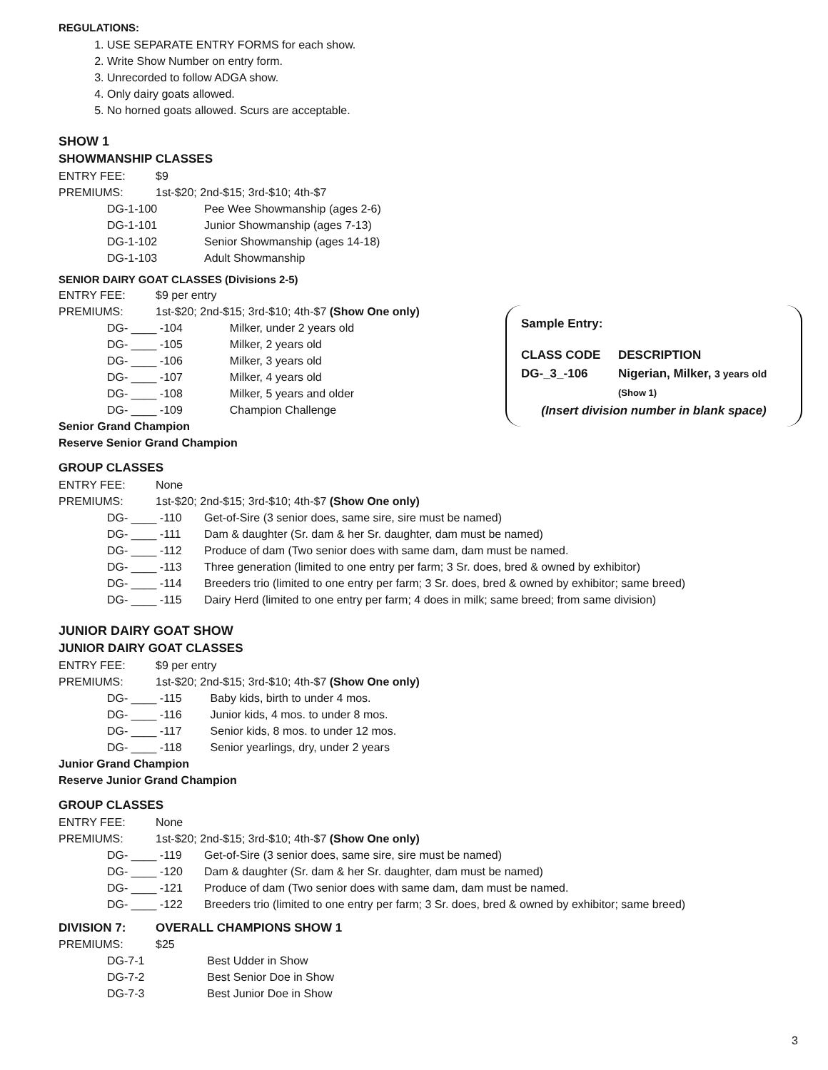Sample Entry:
| CLASS CODE | DESCRIPTION |
| DG-_3_-106 | Nigerian, Milker, 3 years old (Show 1) |
(Insert division number in blank space)
REGULATIONS:
1. USE SEPARATE ENTRY FORMS for each show.
2. Write Show Number on entry form.
3. Unrecorded to follow ADGA show.
4. Only dairy goats allowed.
5. No horned goats allowed. Scurs are acceptable.
SHOW 1
SHOWMANSHIP CLASSES
| ENTRY FEE: | $9 | |
| PREMIUMS: | 1st-$20; 2nd-$15; 3rd-$10; 4th-$7 | |
| DG-1-100 | | Pee Wee Showmanship (ages 2-6) |
| DG-1-101 | | Junior Showmanship (ages 7-13) |
| DG-1-102 | | Senior Showmanship (ages 14-18) |
| DG-1-103 | | Adult Showmanship |
SENIOR DAIRY GOAT CLASSES (Divisions 2-5)
| ENTRY FEE: | $9 per entry | |
| PREMIUMS: | 1st-$20; 2nd-$15; 3rd-$10; 4th-$7 (Show One only) | |
| DG- ____ -104 | | Milker, under 2 years old |
| DG- ____ -105 | | Milker, 2 years old |
| DG- ____ -106 | | Milker, 3 years old |
| DG- ____ -107 | | Milker, 4 years old |
| DG- ____ -108 | | Milker, 5 years and older |
| DG- ____ -109 | | Champion Challenge |
Senior Grand Champion
Reserve Senior Grand Champion
GROUP CLASSES
| ENTRY FEE: | None | |
| PREMIUMS: | 1st-$20; 2nd-$15; 3rd-$10; 4th-$7 (Show One only) | |
| DG- ____ -110 | | Get-of-Sire (3 senior does, same sire, sire must be named) |
| DG- ____ -111 | | Dam & daughter (Sr. dam & her Sr. daughter, dam must be named) |
| DG- ____ -112 | | Produce of dam (Two senior does with same dam, dam must be named. |
| DG- ____ -113 | | Three generation (limited to one entry per farm; 3 Sr. does, bred & owned by exhibitor) |
| DG- ____ -114 | | Breeders trio (limited to one entry per farm; 3 Sr. does, bred & owned by exhibitor; same breed) |
| DG- ____ -115 | | Dairy Herd (limited to one entry per farm; 4 does in milk; same breed; from same division) |
JUNIOR DAIRY GOAT SHOW
JUNIOR DAIRY GOAT CLASSES
| ENTRY FEE: | $9 per entry | |
| PREMIUMS: | 1st-$20; 2nd-$15; 3rd-$10; 4th-$7 (Show One only) | |
| DG- ____ -115 | | Baby kids, birth to under 4 mos. |
| DG- ____ -116 | | Junior kids, 4 mos. to under 8 mos. |
| DG- ____ -117 | | Senior kids, 8 mos. to under 12 mos. |
| DG- ____ -118 | | Senior yearlings, dry, under 2 years |
Junior Grand Champion
Reserve Junior Grand Champion
GROUP CLASSES
| ENTRY FEE: | None | |
| PREMIUMS: | 1st-$20; 2nd-$15; 3rd-$10; 4th-$7 (Show One only) | |
| DG- ____ -119 | | Get-of-Sire (3 senior does, same sire, sire must be named) |
| DG- ____ -120 | | Dam & daughter (Sr. dam & her Sr. daughter, dam must be named) |
| DG- ____ -121 | | Produce of dam (Two senior does with same dam, dam must be named. |
| DG- ____ -122 | | Breeders trio (limited to one entry per farm; 3 Sr. does, bred & owned by exhibitor; same breed) |
| DIVISION 7: | OVERALL CHAMPIONS SHOW 1 | |
| PREMIUMS: | $25 | |
| DG-7-1 | | Best Udder in Show |
| DG-7-2 | | Best Senior Doe in Show |
| DG-7-3 | | Best Junior Doe in Show |
3